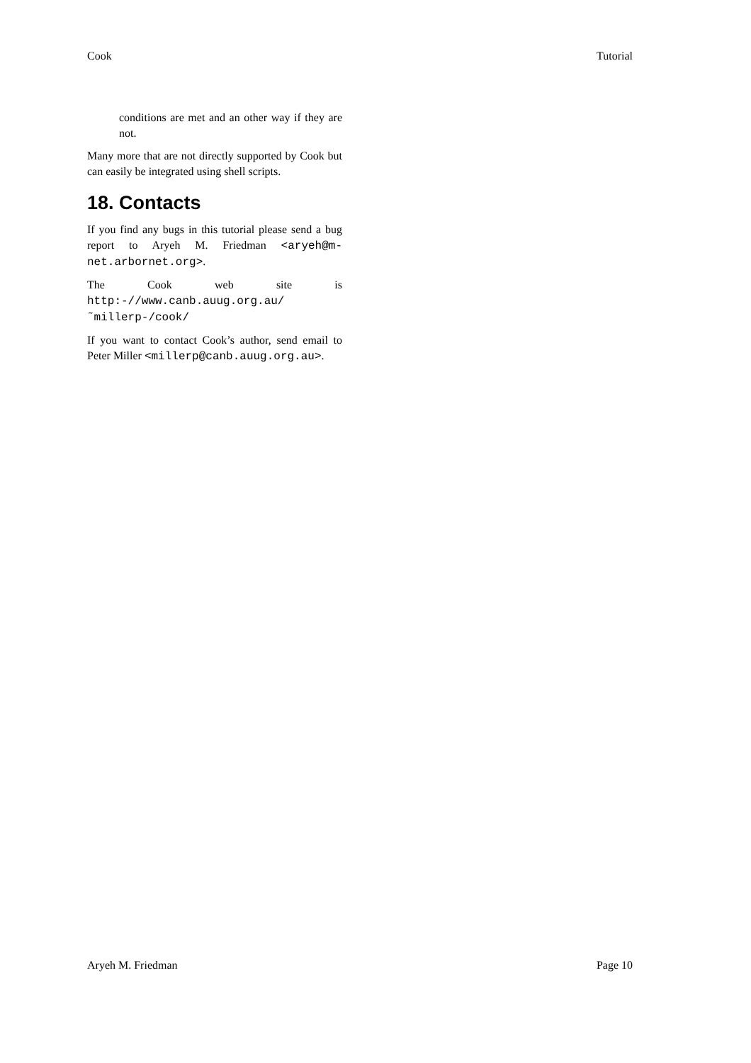Cook Tutorial
conditions are met and an other way if they are not.
Many more that are not directly supported by Cook but can easily be integrated using shell scripts.
18. Contacts
If you find any bugs in this tutorial please send a bug report to Aryeh M. Friedman <aryeh@m-net.arbornet.org>.
The Cook web site is http:-//www.canb.auug.org.au/˜millerp-/cook/
If you want to contact Cook’s author, send email to Peter Miller <millerp@canb.auug.org.au>.
Aryeh M. Friedman Page 10